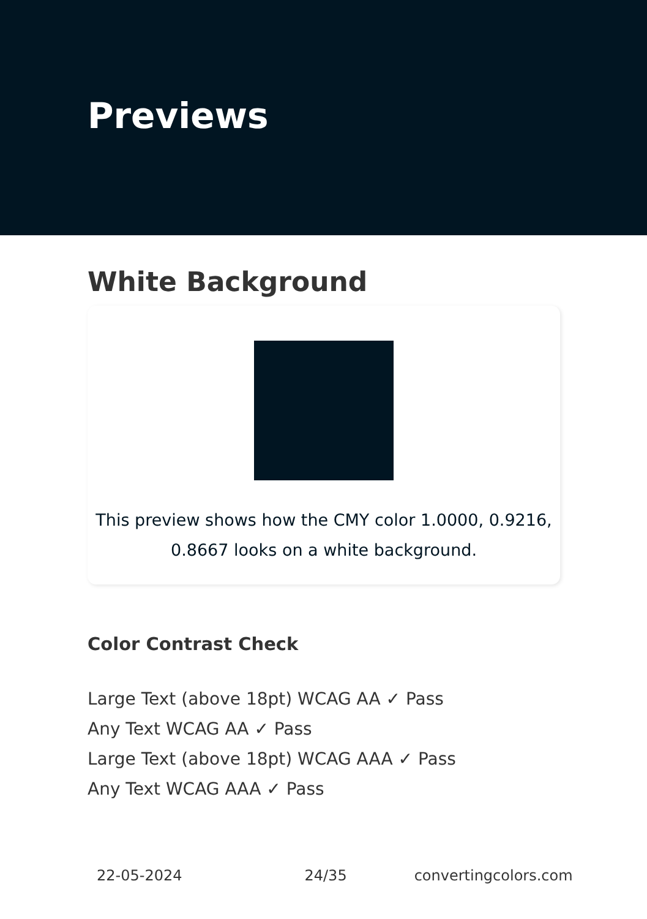Previews
White Background
This preview shows how the CMY color 1.0000, 0.9216,
0.8667 looks on a white background.
Color Contrast Check
Large Text (above 18pt) WCAG AA ✓ Pass
Any Text WCAG AA ✓ Pass
Large Text (above 18pt) WCAG AAA ✓ Pass
Any Text WCAG AAA ✓ Pass
22-05-2024 24/35 convertingcolors.com